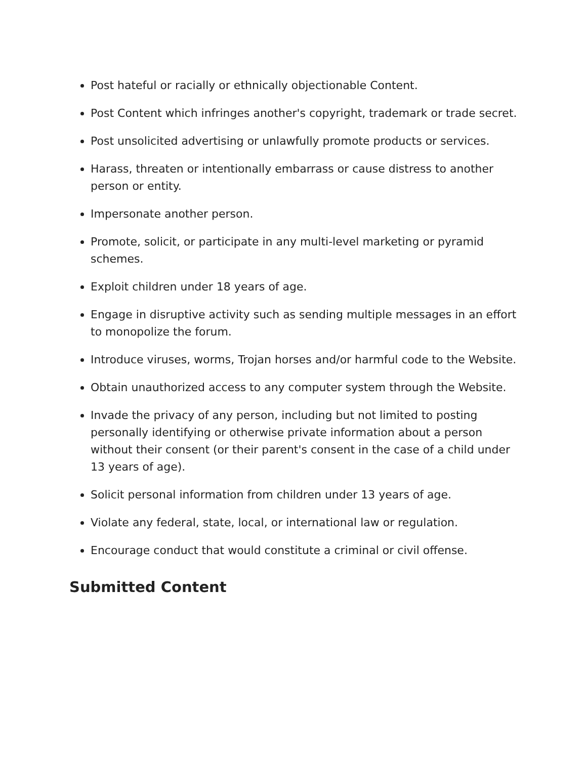Post hateful or racially or ethnically objectionable Content.
Post Content which infringes another's copyright, trademark or trade secret.
Post unsolicited advertising or unlawfully promote products or services.
Harass, threaten or intentionally embarrass or cause distress to another person or entity.
Impersonate another person.
Promote, solicit, or participate in any multi-level marketing or pyramid schemes.
Exploit children under 18 years of age.
Engage in disruptive activity such as sending multiple messages in an effort to monopolize the forum.
Introduce viruses, worms, Trojan horses and/or harmful code to the Website.
Obtain unauthorized access to any computer system through the Website.
Invade the privacy of any person, including but not limited to posting personally identifying or otherwise private information about a person without their consent (or their parent's consent in the case of a child under 13 years of age).
Solicit personal information from children under 13 years of age.
Violate any federal, state, local, or international law or regulation.
Encourage conduct that would constitute a criminal or civil offense.
Submitted Content